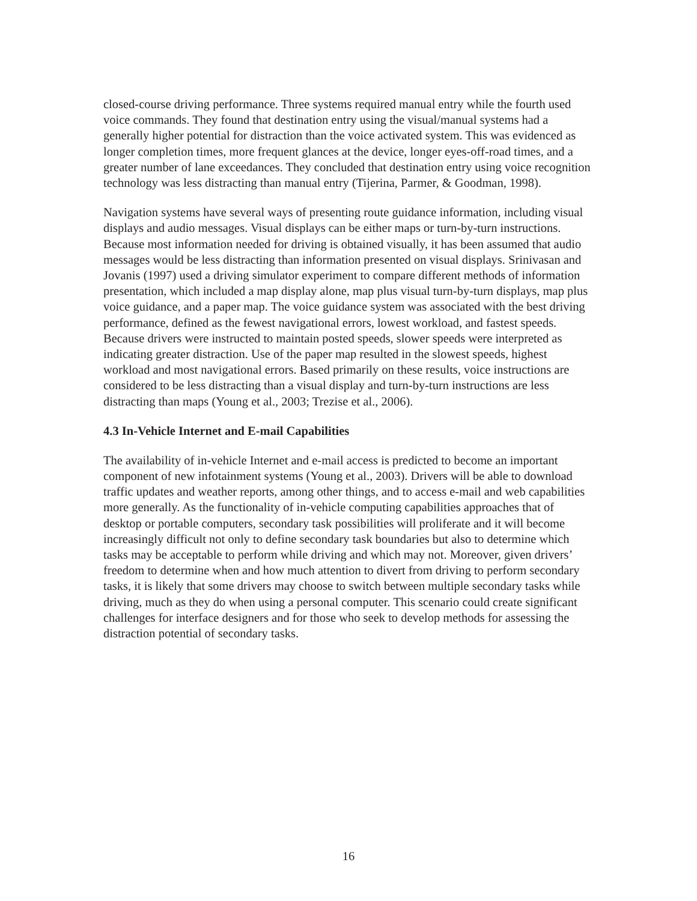closed-course driving performance. Three systems required manual entry while the fourth used voice commands. They found that destination entry using the visual/manual systems had a generally higher potential for distraction than the voice activated system. This was evidenced as longer completion times, more frequent glances at the device, longer eyes-off-road times, and a greater number of lane exceedances. They concluded that destination entry using voice recognition technology was less distracting than manual entry (Tijerina, Parmer, & Goodman, 1998).
Navigation systems have several ways of presenting route guidance information, including visual displays and audio messages. Visual displays can be either maps or turn-by-turn instructions. Because most information needed for driving is obtained visually, it has been assumed that audio messages would be less distracting than information presented on visual displays. Srinivasan and Jovanis (1997) used a driving simulator experiment to compare different methods of information presentation, which included a map display alone, map plus visual turn-by-turn displays, map plus voice guidance, and a paper map. The voice guidance system was associated with the best driving performance, defined as the fewest navigational errors, lowest workload, and fastest speeds. Because drivers were instructed to maintain posted speeds, slower speeds were interpreted as indicating greater distraction. Use of the paper map resulted in the slowest speeds, highest workload and most navigational errors. Based primarily on these results, voice instructions are considered to be less distracting than a visual display and turn-by-turn instructions are less distracting than maps (Young et al., 2003; Trezise et al., 2006).
4.3 In-Vehicle Internet and E-mail Capabilities
The availability of in-vehicle Internet and e-mail access is predicted to become an important component of new infotainment systems (Young et al., 2003). Drivers will be able to download traffic updates and weather reports, among other things, and to access e-mail and web capabilities more generally. As the functionality of in-vehicle computing capabilities approaches that of desktop or portable computers, secondary task possibilities will proliferate and it will become increasingly difficult not only to define secondary task boundaries but also to determine which tasks may be acceptable to perform while driving and which may not. Moreover, given drivers’ freedom to determine when and how much attention to divert from driving to perform secondary tasks, it is likely that some drivers may choose to switch between multiple secondary tasks while driving, much as they do when using a personal computer. This scenario could create significant challenges for interface designers and for those who seek to develop methods for assessing the distraction potential of secondary tasks.
16